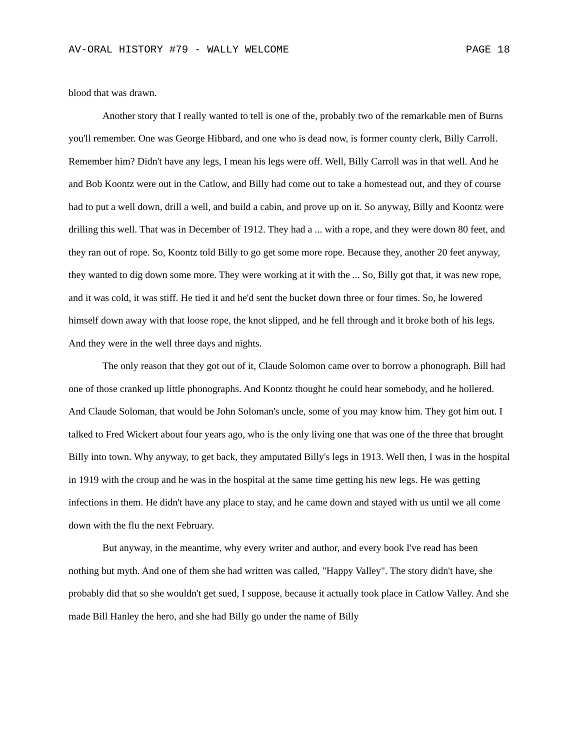AV-ORAL HISTORY #79 - WALLY WELCOME PAGE 18
blood that was drawn.
Another story that I really wanted to tell is one of the, probably two of the remarkable men of Burns you'll remember. One was George Hibbard, and one who is dead now, is former county clerk, Billy Carroll. Remember him? Didn't have any legs, I mean his legs were off. Well, Billy Carroll was in that well. And he and Bob Koontz were out in the Catlow, and Billy had come out to take a homestead out, and they of course had to put a well down, drill a well, and build a cabin, and prove up on it. So anyway, Billy and Koontz were drilling this well. That was in December of 1912. They had a ... with a rope, and they were down 80 feet, and they ran out of rope. So, Koontz told Billy to go get some more rope. Because they, another 20 feet anyway, they wanted to dig down some more. They were working at it with the ... So, Billy got that, it was new rope, and it was cold, it was stiff. He tied it and he'd sent the bucket down three or four times. So, he lowered himself down away with that loose rope, the knot slipped, and he fell through and it broke both of his legs. And they were in the well three days and nights.
The only reason that they got out of it, Claude Solomon came over to borrow a phonograph. Bill had one of those cranked up little phonographs. And Koontz thought he could hear somebody, and he hollered. And Claude Soloman, that would be John Soloman's uncle, some of you may know him. They got him out. I talked to Fred Wickert about four years ago, who is the only living one that was one of the three that brought Billy into town. Why anyway, to get back, they amputated Billy's legs in 1913. Well then, I was in the hospital in 1919 with the croup and he was in the hospital at the same time getting his new legs. He was getting infections in them. He didn't have any place to stay, and he came down and stayed with us until we all come down with the flu the next February.
But anyway, in the meantime, why every writer and author, and every book I've read has been nothing but myth. And one of them she had written was called, "Happy Valley". The story didn't have, she probably did that so she wouldn't get sued, I suppose, because it actually took place in Catlow Valley. And she made Bill Hanley the hero, and she had Billy go under the name of Billy